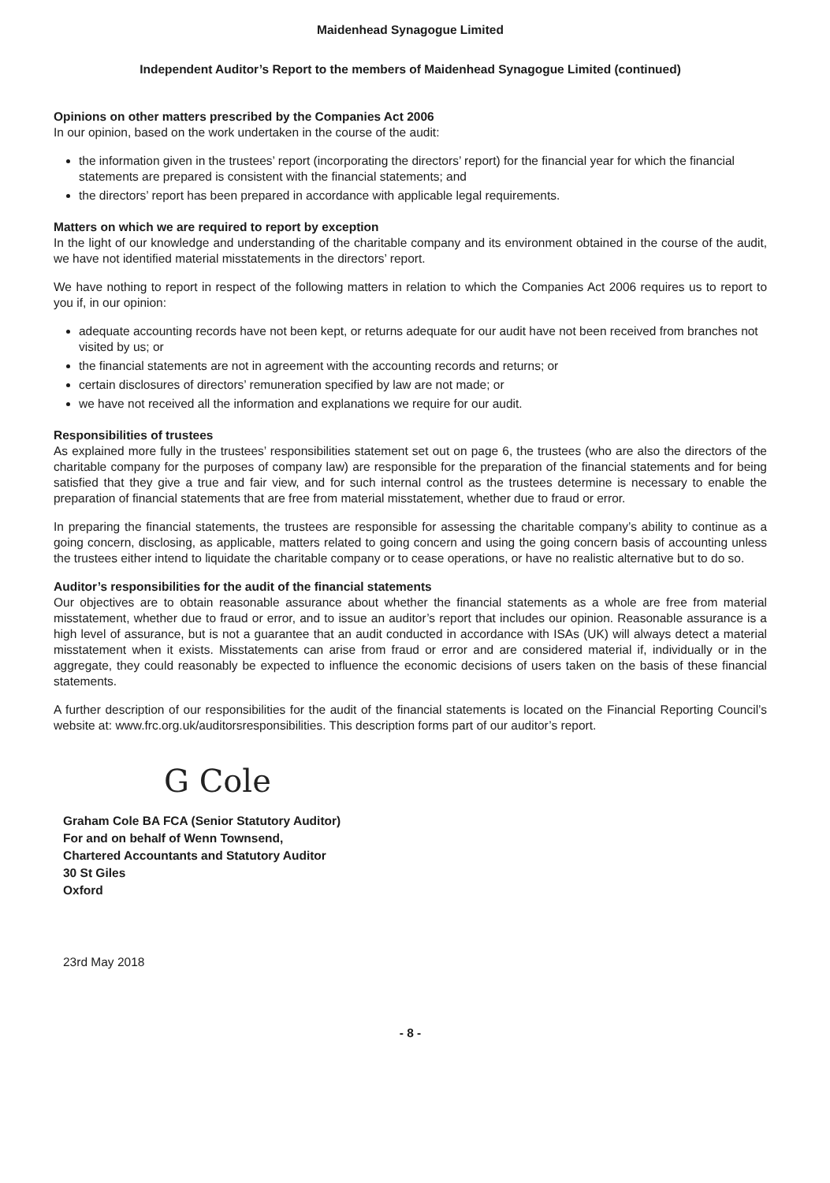Maidenhead Synagogue Limited
Independent Auditor’s Report to the members of Maidenhead Synagogue Limited (continued)
Opinions on other matters prescribed by the Companies Act 2006
In our opinion, based on the work undertaken in the course of the audit:
the information given in the trustees’ report (incorporating the directors’ report) for the financial year for which the financial statements are prepared is consistent with the financial statements; and
the directors’ report has been prepared in accordance with applicable legal requirements.
Matters on which we are required to report by exception
In the light of our knowledge and understanding of the charitable company and its environment obtained in the course of the audit, we have not identified material misstatements in the directors’ report.
We have nothing to report in respect of the following matters in relation to which the Companies Act 2006 requires us to report to you if, in our opinion:
adequate accounting records have not been kept, or returns adequate for our audit have not been received from branches not visited by us; or
the financial statements are not in agreement with the accounting records and returns; or
certain disclosures of directors’ remuneration specified by law are not made; or
we have not received all the information and explanations we require for our audit.
Responsibilities of trustees
As explained more fully in the trustees’ responsibilities statement set out on page 6, the trustees (who are also the directors of the charitable company for the purposes of company law) are responsible for the preparation of the financial statements and for being satisfied that they give a true and fair view, and for such internal control as the trustees determine is necessary to enable the preparation of financial statements that are free from material misstatement, whether due to fraud or error.
In preparing the financial statements, the trustees are responsible for assessing the charitable company’s ability to continue as a going concern, disclosing, as applicable, matters related to going concern and using the going concern basis of accounting unless the trustees either intend to liquidate the charitable company or to cease operations, or have no realistic alternative but to do so.
Auditor’s responsibilities for the audit of the financial statements
Our objectives are to obtain reasonable assurance about whether the financial statements as a whole are free from material misstatement, whether due to fraud or error, and to issue an auditor’s report that includes our opinion. Reasonable assurance is a high level of assurance, but is not a guarantee that an audit conducted in accordance with ISAs (UK) will always detect a material misstatement when it exists. Misstatements can arise from fraud or error and are considered material if, individually or in the aggregate, they could reasonably be expected to influence the economic decisions of users taken on the basis of these financial statements.
A further description of our responsibilities for the audit of the financial statements is located on the Financial Reporting Council’s website at: www.frc.org.uk/auditorsresponsibilities. This description forms part of our auditor’s report.
G Cole
Graham Cole BA FCA (Senior Statutory Auditor)
For and on behalf of Wenn Townsend,
Chartered Accountants and Statutory Auditor
30 St Giles
Oxford
23rd May 2018
- 8 -